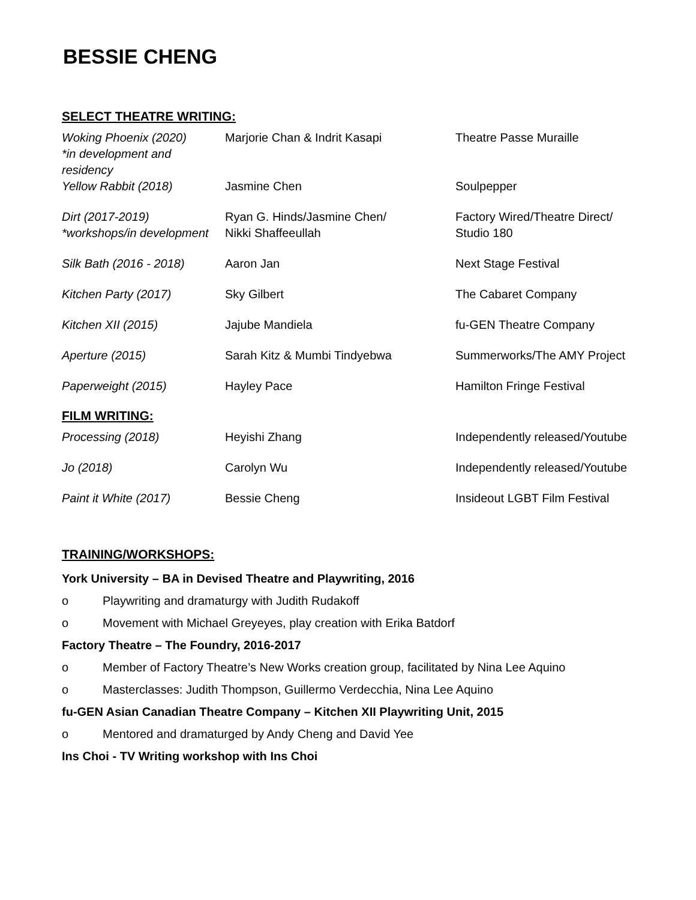BESSIE CHENG
SELECT THEATRE WRITING:
| Woking Phoenix (2020) *in development and residency | Marjorie Chan & Indrit Kasapi | Theatre Passe Muraille |
| Yellow Rabbit (2018) | Jasmine Chen | Soulpepper |
| Dirt (2017-2019) *workshops/in development | Ryan G. Hinds/Jasmine Chen/ Nikki Shaffeeullah | Factory Wired/Theatre Direct/ Studio 180 |
| Silk Bath (2016 - 2018) | Aaron Jan | Next Stage Festival |
| Kitchen Party (2017) | Sky Gilbert | The Cabaret Company |
| Kitchen XII (2015) | Jajube Mandiela | fu-GEN Theatre Company |
| Aperture (2015) | Sarah Kitz & Mumbi Tindyebwa | Summerworks/The AMY Project |
| Paperweight (2015) | Hayley Pace | Hamilton Fringe Festival |
FILM WRITING:
| Processing (2018) | Heyishi Zhang | Independently released/Youtube |
| Jo (2018) | Carolyn Wu | Independently released/Youtube |
| Paint it White (2017) | Bessie Cheng | Insideout LGBT Film Festival |
TRAINING/WORKSHOPS:
York University – BA in Devised Theatre and Playwriting, 2016
o Playwriting and dramaturgy with Judith Rudakoff
o Movement with Michael Greyeyes, play creation with Erika Batdorf
Factory Theatre – The Foundry, 2016-2017
o Member of Factory Theatre’s New Works creation group, facilitated by Nina Lee Aquino
o Masterclasses: Judith Thompson, Guillermo Verdecchia, Nina Lee Aquino
fu-GEN Asian Canadian Theatre Company – Kitchen XII Playwriting Unit, 2015
o Mentored and dramaturged by Andy Cheng and David Yee
Ins Choi - TV Writing workshop with Ins Choi